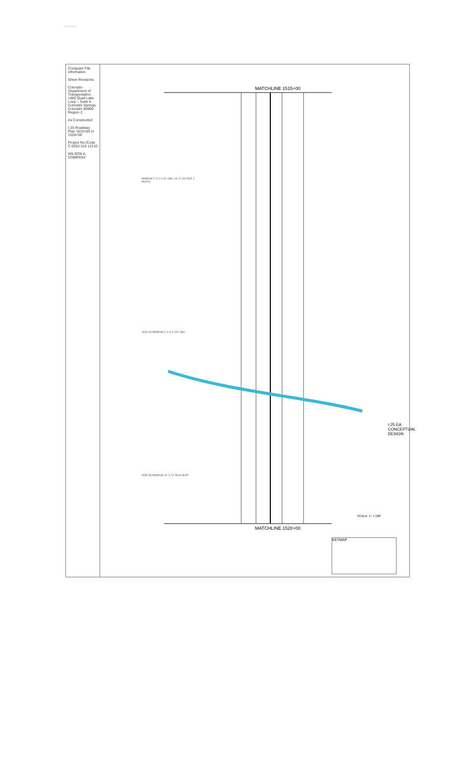header text
Computer File Information
Sheet Revisions
Colorado Department of Transportation 1480 Quail Lake Loop – Suite A Colorado Springs, Colorado 80906 Region 2
As Constructed
I-25 Roadway Plan 1515+00 to 1528+00
Project No./Code C 0252-316 12210
WILSON & COMPANY
MATCHLINE 1515+00
MATCHLINE 1528+00
REMOVE 2' X 2' X 60' CBC, 24" X 125' RCP, 2 INLETS
1523+03 REMOVE 4' X 4' X 225' CBC
1525+53 REMOVE 24" X 70' RCP, INLET
I-25 EA CONCEPTUAL DESIGN
SCALE: 1" = 100'
KEYMAP